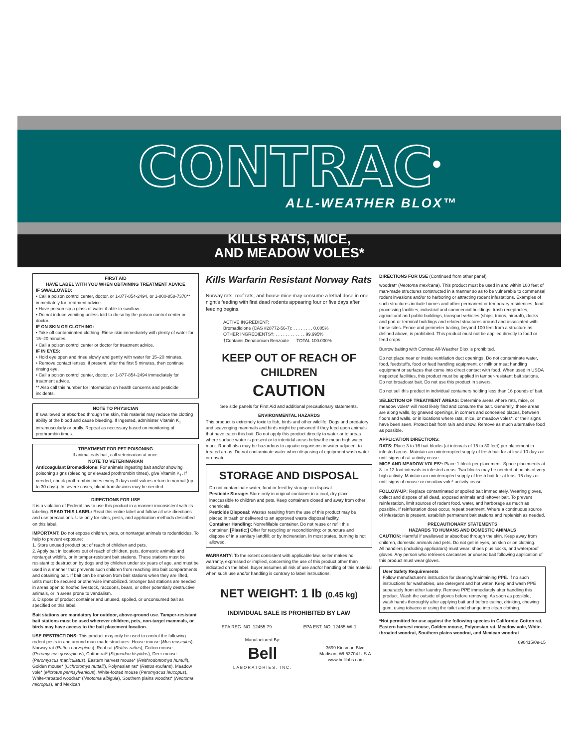CONTRAC<sup>®</sup>
ALL-WEATHER BLOX™
KILLS RATS, MICE,
AND MEADOW VOLES*
FIRST AID
HAVE LABEL WITH YOU WHEN OBTAINING TREATMENT ADVICE
IF SWALLOWED:
• Call a poison control center, doctor, or 1-877-854-2494, or 1-800-858-7378** immediately for treatment advice.
• Have person sip a glass of water if able to swallow.
• Do not induce vomiting unless told to do so by the poison control center or doctor.
IF ON SKIN OR CLOTHING:
• Take off contaminated clothing. Rinse skin immediately with plenty of water for 15–20 minutes.
• Call a poison control center or doctor for treatment advice.
IF IN EYES:
• Hold eye open and rinse slowly and gently with water for 15–20 minutes.
• Remove contact lenses, if present, after the first 5 minutes, then continue rinsing eye.
• Call a poison control center, doctor, or 1-877-854-2494 immediately for treatment advice.
** Also call this number for information on health concerns and pesticide incidents.
NOTE TO PHYSICIAN
If swallowed or absorbed through the skin, this material may reduce the clotting ability of the blood and cause bleeding. If ingested, administer Vitamin K<sub>1</sub> intramuscularly or orally. Repeat as necessary based on monitoring of prothrombin times.
TREATMENT FOR PET POISONING
If animal eats bait, call veterinarian at once.
NOTE TO VETERINARIAN
Anticoagulant Bromadiolone: For animals ingesting bait and/or showing poisoning signs (bleeding or elevated prothrombin times), give Vitamin K<sub>1</sub>. If needed, check prothrombin times every 3 days until values return to normal (up to 30 days). In severe cases, blood transfusions may be needed.
DIRECTIONS FOR USE
It is a violation of Federal law to use this product in a manner inconsistent with its labeling. READ THIS LABEL: Read this entire label and follow all use directions and use precautions. Use only for sites, pests, and application methods described on this label.
IMPORTANT: Do not expose children, pets, or nontarget animals to rodenticides. To help to prevent exposure:
1. Store unused product out of reach of children and pets.
2. Apply bait in locations out of reach of children, pets, domestic animals and nontarget wildlife, or in tamper-resistant bait stations. These stations must be resistant to destruction by dogs and by children under six years of age, and must be used in a manner that prevents such children from reaching into bait compartments and obtaining bait. If bait can be shaken from bait stations when they are lifted, units must be secured or otherwise immobilized. Stronger bait stations are needed in areas open to hoofed livestock, raccoons, bears, or other potentially destructive animals, or in areas prone to vandalism.
3. Dispose of product container and unused, spoiled, or unconsumed bait as specified on this label.
Bait stations are mandatory for outdoor, above-ground use. Tamper-resistant bait stations must be used wherever children, pets, non-target mammals, or birds may have access to the bait placement location.
USE RESTRICTIONS: This product may only be used to control the following rodent pests in and around man-made structures: House mouse (Mus musculus), Norway rat (Rattus norvegicus), Roof rat (Rattus rattus), Cotton mouse (Peromyscus gossypinus), Cotton rat* (Sigmodon hispidus), Deer mouse (Peromyscus maniculatus), Eastern harvest mouse* (Reithrodontomys humuli), Golden mouse* (Ochrotomys nuttalli), Polynesian rat* (Rattus exulans), Meadow vole* (Microtus pennsylvanicus), White-footed mouse (Peromyscus leucopus), White-throated woodrat* (Neotoma albigula), Southern plains woodrat* (Neotoma micropus), and Mexican
Kills Warfarin Resistant Norway Rats
Norway rats, roof rats, and house mice may consume a lethal dose in one night's feeding with first dead rodents appearing four or five days after feeding begins.
ACTIVE INGREDIENT:
Bromadiolone (CAS #28772-56-7): . . . . . . . . 0.005%
OTHER INGREDIENTS†: . . . . . . . . . . . . 99.995%
†Contains Denatonium Benzoate TOTAL 100.000%
KEEP OUT OF REACH OF CHILDREN
CAUTION
See side panels for First Aid and additional precautionary statements.
ENVIRONMENTAL HAZARDS
This product is extremely toxic to fish, birds and other wildlife. Dogs and predatory and scavenging mammals and birds might be poisoned if they feed upon animals that have eaten this bait. Do not apply this product directly to water or to areas where surface water is present or to intertidal areas below the mean high water mark. Runoff also may be hazardous to aquatic organisms in water adjacent to treated areas. Do not contaminate water when disposing of equipment wash water or rinsate.
STORAGE AND DISPOSAL
Do not contaminate water, food or feed by storage or disposal.
Pesticide Storage: Store only in original container in a cool, dry place inaccessible to children and pets. Keep containers closed and away from other chemicals.
Pesticide Disposal: Wastes resulting from the use of this product may be placed in trash or delivered to an approved waste disposal facility.
Container Handling: Nonrefillable container. Do not reuse or refill this container. [Plastic:] Offer for recycling or reconditioning; or puncture and dispose of in a sanitary landfill; or by incineration. In most states, burning is not allowed.
WARRANTY: To the extent consistent with applicable law, seller makes no warranty, expressed or implied, concerning the use of this product other than indicated on the label. Buyer assumes all risk of use and/or handling of this material when such use and/or handling is contrary to label instructions.
NET WEIGHT: 1 lb (0.45 kg)
INDIVIDUAL SALE IS PROHIBITED BY LAW
EPA REG. NO. 12455-79 EPA EST. NO. 12455-WI-1
Manufactured By:
Bell
LABORATORIES, INC.
3699 Kinsman Blvd.
Madison, WI 53704 U.S.A.
www.belllabs.com
DIRECTIONS FOR USE (Continued from other panel)
woodrat* (Neotoma mexicana). This product must be used in and within 100 feet of man-made structures constructed in a manner so as to be vulnerable to commensal rodent invasions and/or to harboring or attracting rodent infestations. Examples of such structures include homes and other permanent or temporary residences, food processing facilities, industrial and commercial buildings, trash receptacles, agricultural and public buildings, transport vehicles (ships, trains, aircraft), docks and port or terminal buildings and related structures around and associated with these sites. Fence and perimeter baiting, beyond 100 feet from a structure as defined above, is prohibited. This product must not be applied directly to food or feed crops.
Burrow baiting with Contrac All-Weather Blox is prohibited.
Do not place near or inside ventilation duct openings. Do not contaminate water, food, feedstuffs, food or feed handling equipment, or milk or meat handling equipment or surfaces that come into direct contact with food. When used in USDA inspected facilities, this product must be applied in tamper-resistant bait stations. Do not broadcast bait. Do not use this product in sewers.
Do not sell this product in individual containers holding less than 16 pounds of bait.
SELECTION OF TREATMENT AREAS: Determine areas where rats, mice, or meadow voles* will most likely find and consume the bait. Generally, these areas are along walls, by gnawed openings, in corners and concealed places, between floors and walls, or in locations where rats, mice, or meadow voles*, or their signs have been seen. Protect bait from rain and snow. Remove as much alternative food as possible.
APPLICATION DIRECTIONS:
RATS: Place 3 to 16 bait blocks (at intervals of 15 to 30 feet) per placement in infested areas. Maintain an uninterrupted supply of fresh bait for at least 10 days or until signs of rat activity cease.
MICE AND MEADOW VOLES*: Place 1 block per placement. Space placements at 8- to 12-foot intervals in infested areas. Two blocks may be needed at points of very high activity. Maintain an uninterrupted supply of fresh bait for at least 15 days or until signs of mouse or meadow vole* activity cease.
FOLLOW-UP: Replace contaminated or spoiled bait immediately. Wearing gloves, collect and dispose of all dead, exposed animals and leftover bait. To prevent reinfestation, limit sources of rodent food, water, and harborage as much as possible. If reinfestation does occur, repeat treatment. Where a continuous source of infestation is present, establish permanent bait stations and replenish as needed.
PRECAUTIONARY STATEMENTS
HAZARDS TO HUMANS AND DOMESTIC ANIMALS
CAUTION: Harmful if swallowed or absorbed through the skin. Keep away from children, domestic animals and pets. Do not get in eyes, on skin or on clothing.
All handlers (including applicators) must wear: shoes plus socks, and waterproof gloves. Any person who retrieves carcasses or unused bait following application of this product must wear gloves.
User Safety Requirements
Follow manufacturer's instruction for cleaning/maintaining PPE. If no such instructions for washables, use detergent and hot water. Keep and wash PPE separately from other laundry. Remove PPE immediately after handling this product. Wash the outside of gloves before removing. As soon as possible, wash hands thoroughly after applying bait and before eating, drinking, chewing gum, using tobacco or using the toilet and change into clean clothing.
*Not permitted for use against the following species in California: Cotton rat, Eastern harvest mouse, Golden mouse, Polynesian rat, Meadow vole, White-throated woodrat, Southern plains woodrat, and Mexican woodrat
090415/09-15